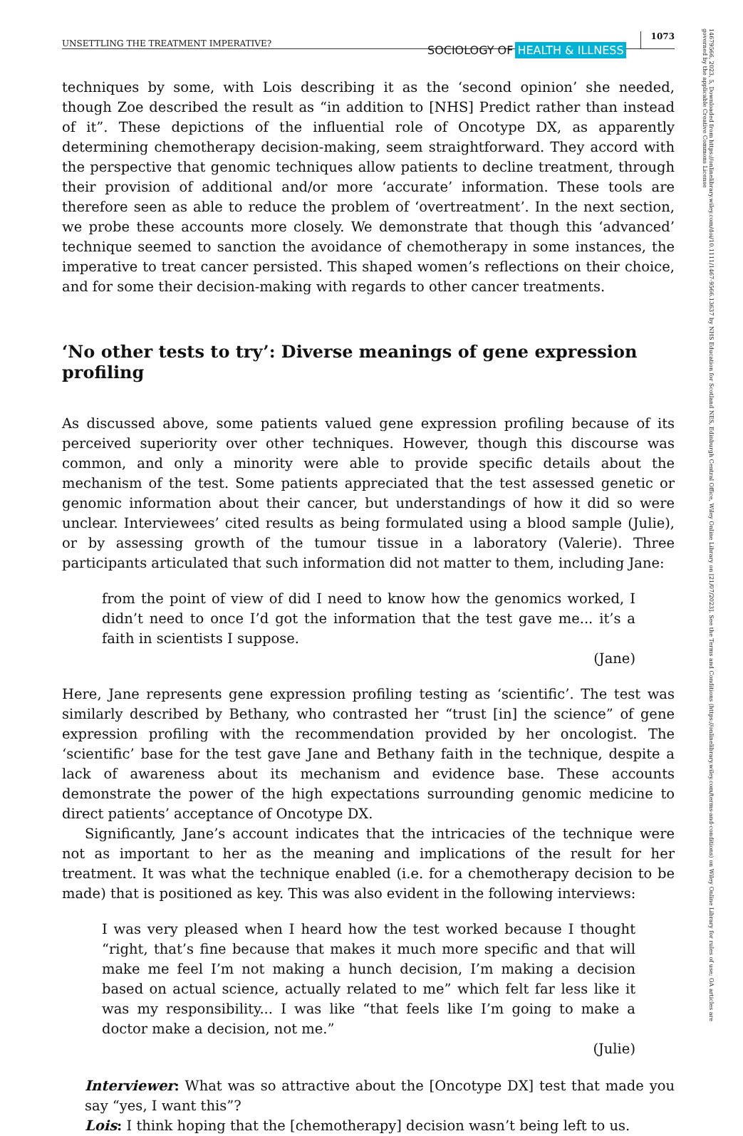14679566, 2023, 5, Downloaded from https://onlinelibrary.wiley.com/doi/10.1111/1467-9566.13637 by NHS Education for Scotland NES, Edinburgh Central Office, Wiley Online Library on [21/07/2023]. See the Terms and Conditions (https://onlinelibrary.wiley.com/terms-and-conditions) on Wiley Online Library for rules of use; OA articles are governed by the applicable Creative Commons License
UNSETTLING THE TREATMENT IMPERATIVE?
SOCIOLOGY OF HEALTH & ILLNESS
1073
techniques by some, with Lois describing it as the ‘second opinion’ she needed, though Zoe described the result as “in addition to [NHS] Predict rather than instead of it”. These depictions of the influential role of Oncotype DX, as apparently determining chemotherapy decision-making, seem straightforward. They accord with the perspective that genomic techniques allow patients to decline treatment, through their provision of additional and/or more ‘accurate’ information. These tools are therefore seen as able to reduce the problem of ‘overtreatment’. In the next section, we probe these accounts more closely. We demonstrate that though this ‘advanced’ technique seemed to sanction the avoidance of chemotherapy in some instances, the imperative to treat cancer persisted. This shaped women’s reflections on their choice, and for some their decision-making with regards to other cancer treatments.
‘No other tests to try’: Diverse meanings of gene expression profiling
As discussed above, some patients valued gene expression profiling because of its perceived superiority over other techniques. However, though this discourse was common, and only a minority were able to provide specific details about the mechanism of the test. Some patients appreciated that the test assessed genetic or genomic information about their cancer, but understandings of how it did so were unclear. Interviewees’ cited results as being formulated using a blood sample (Julie), or by assessing growth of the tumour tissue in a laboratory (Valerie). Three participants articulated that such information did not matter to them, including Jane:
from the point of view of did I need to know how the genomics worked, I didn’t need to once I’d got the information that the test gave me... it’s a faith in scientists I suppose.
(Jane)
Here, Jane represents gene expression profiling testing as ‘scientific’. The test was similarly described by Bethany, who contrasted her “trust [in] the science” of gene expression profiling with the recommendation provided by her oncologist. The ‘scientific’ base for the test gave Jane and Bethany faith in the technique, despite a lack of awareness about its mechanism and evidence base. These accounts demonstrate the power of the high expectations surrounding genomic medicine to direct patients’ acceptance of Oncotype DX.
Significantly, Jane’s account indicates that the intricacies of the technique were not as important to her as the meaning and implications of the result for her treatment. It was what the technique enabled (i.e. for a chemotherapy decision to be made) that is positioned as key. This was also evident in the following interviews:
I was very pleased when I heard how the test worked because I thought “right, that’s fine because that makes it much more specific and that will make me feel I’m not making a hunch decision, I’m making a decision based on actual science, actually related to me” which felt far less like it was my responsibility... I was like “that feels like I’m going to make a doctor make a decision, not me.”
(Julie)
Interviewer: What was so attractive about the [Oncotype DX] test that made you say “yes, I want this”?
Lois: I think hoping that the [chemotherapy] decision wasn’t being left to us.